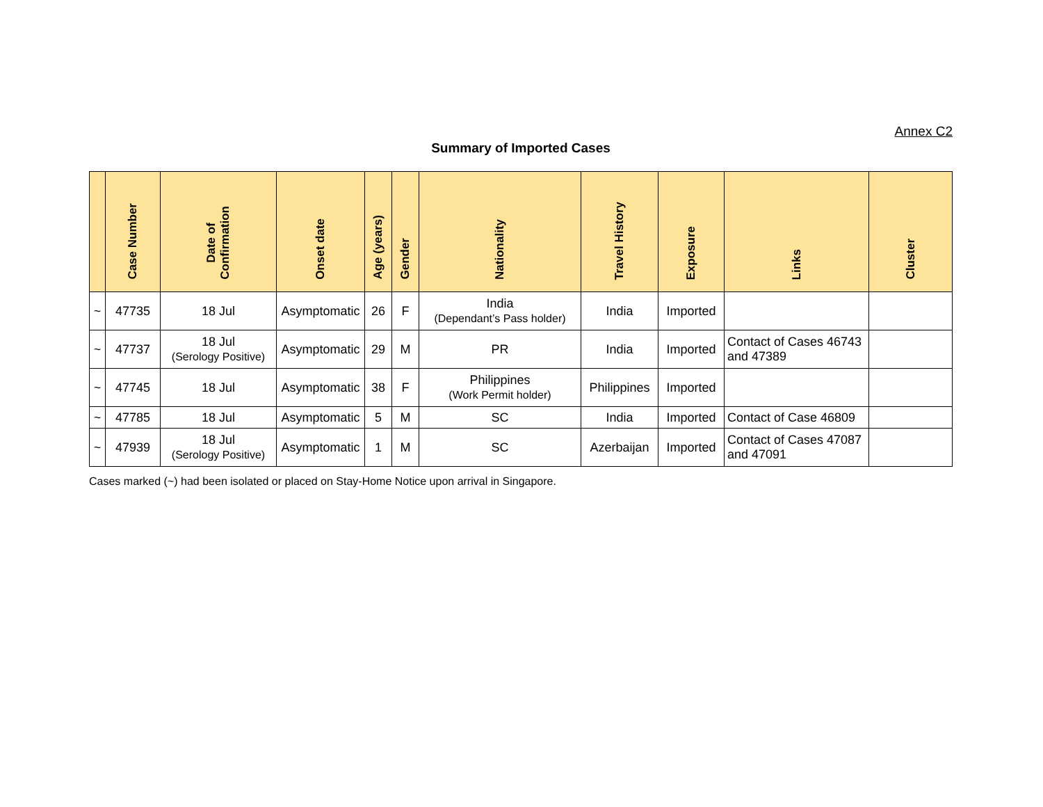Annex C2
Summary of Imported Cases
| | Case Number | Date of Confirmation | Onset date | Age (years) | Gender | Nationality | Travel History | Exposure | Links | Cluster |
| --- | --- | --- | --- | --- | --- | --- | --- | --- | --- | --- |
| ~ | 47735 | 18 Jul | Asymptomatic | 26 | F | India (Dependant’s Pass holder) | India | Imported | | |
| ~ | 47737 | 18 Jul (Serology Positive) | Asymptomatic | 29 | M | PR | India | Imported | Contact of Cases 46743 and 47389 | |
| ~ | 47745 | 18 Jul | Asymptomatic | 38 | F | Philippines (Work Permit holder) | Philippines | Imported | | |
| ~ | 47785 | 18 Jul | Asymptomatic | 5 | M | SC | India | Imported | Contact of Case 46809 | |
| ~ | 47939 | 18 Jul (Serology Positive) | Asymptomatic | 1 | M | SC | Azerbaijan | Imported | Contact of Cases 47087 and 47091 | |
Cases marked (~) had been isolated or placed on Stay-Home Notice upon arrival in Singapore.